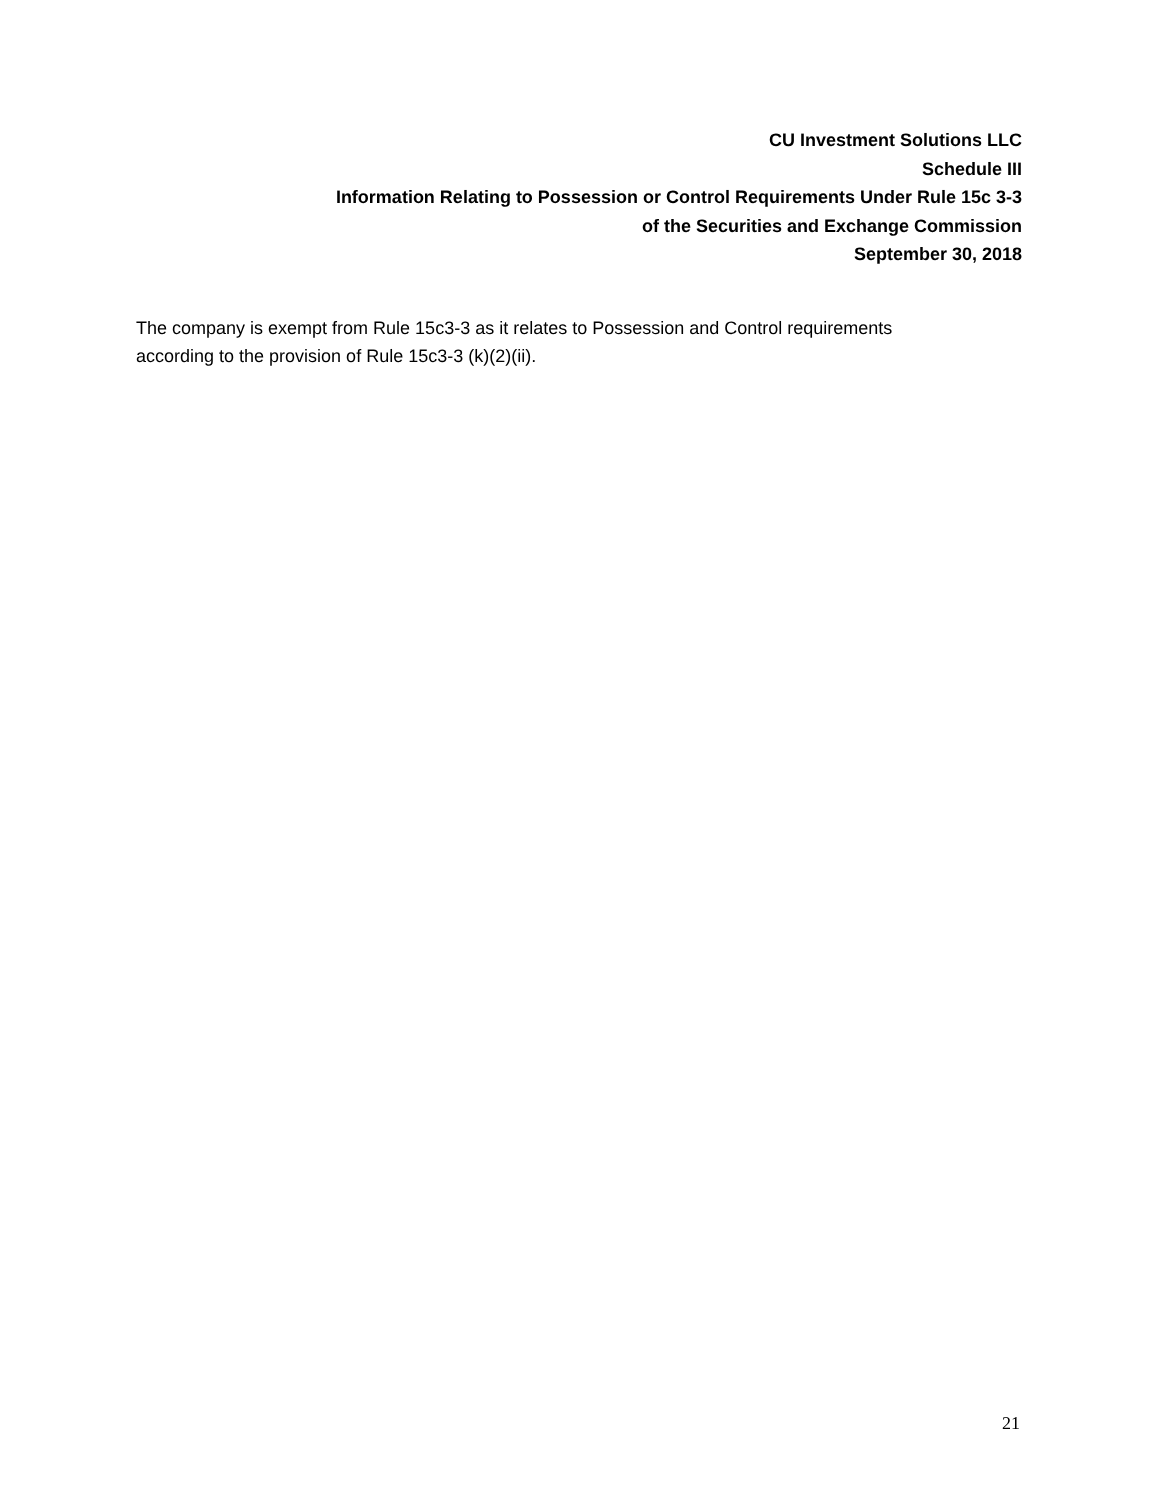CU Investment Solutions LLC
Schedule III
Information Relating to Possession or Control Requirements Under Rule 15c 3-3
of the Securities and Exchange Commission
September 30, 2018
The company is exempt from Rule 15c3-3 as it relates to Possession and Control requirements
according to the provision of Rule 15c3-3 (k)(2)(ii).
21